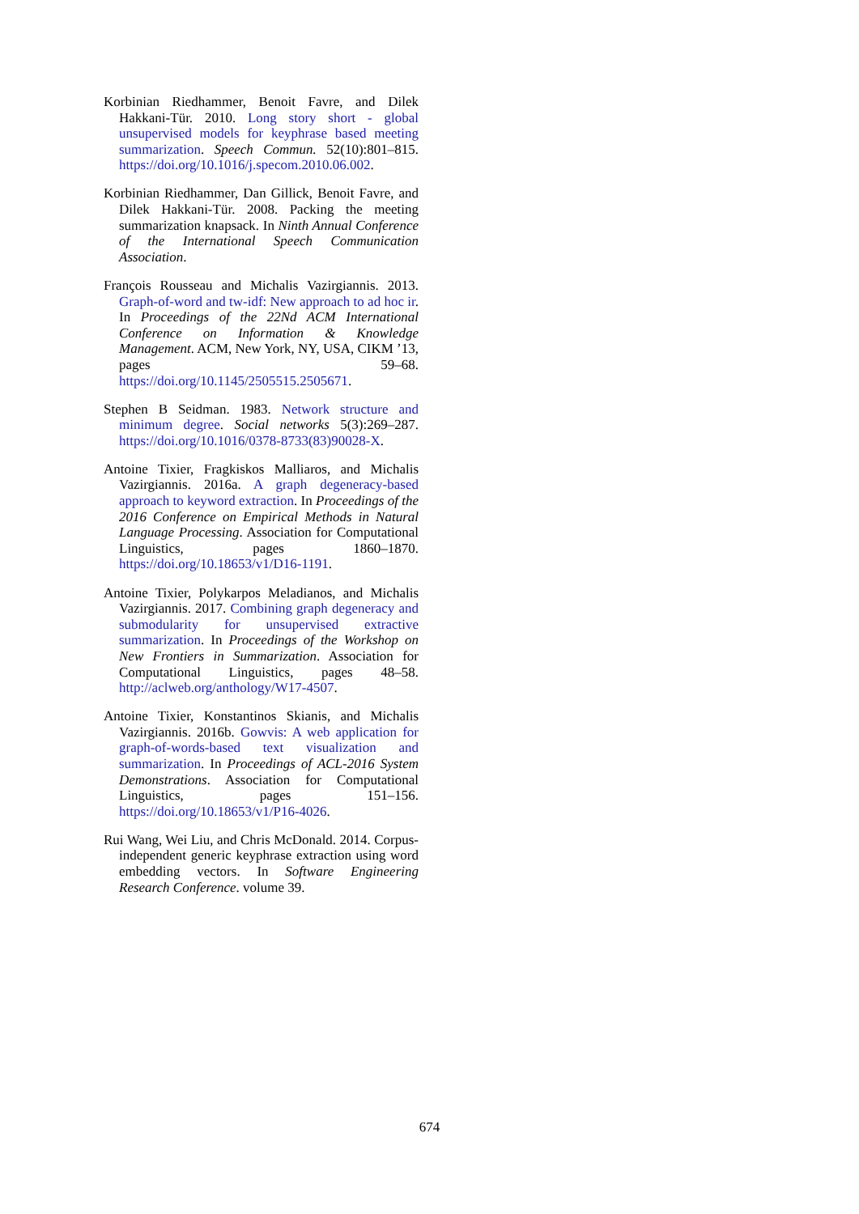Korbinian Riedhammer, Benoit Favre, and Dilek Hakkani-Tür. 2010. Long story short - global unsupervised models for keyphrase based meeting summarization. Speech Commun. 52(10):801–815. https://doi.org/10.1016/j.specom.2010.06.002.
Korbinian Riedhammer, Dan Gillick, Benoit Favre, and Dilek Hakkani-Tür. 2008. Packing the meeting summarization knapsack. In Ninth Annual Conference of the International Speech Communication Association.
François Rousseau and Michalis Vazirgiannis. 2013. Graph-of-word and tw-idf: New approach to ad hoc ir. In Proceedings of the 22Nd ACM International Conference on Information & Knowledge Management. ACM, New York, NY, USA, CIKM ’13, pages 59–68. https://doi.org/10.1145/2505515.2505671.
Stephen B Seidman. 1983. Network structure and minimum degree. Social networks 5(3):269–287. https://doi.org/10.1016/0378-8733(83)90028-X.
Antoine Tixier, Fragkiskos Malliaros, and Michalis Vazirgiannis. 2016a. A graph degeneracy-based approach to keyword extraction. In Proceedings of the 2016 Conference on Empirical Methods in Natural Language Processing. Association for Computational Linguistics, pages 1860–1870. https://doi.org/10.18653/v1/D16-1191.
Antoine Tixier, Polykarpos Meladianos, and Michalis Vazirgiannis. 2017. Combining graph degeneracy and submodularity for unsupervised extractive summarization. In Proceedings of the Workshop on New Frontiers in Summarization. Association for Computational Linguistics, pages 48–58. http://aclweb.org/anthology/W17-4507.
Antoine Tixier, Konstantinos Skianis, and Michalis Vazirgiannis. 2016b. Gowvis: A web application for graph-of-words-based text visualization and summarization. In Proceedings of ACL-2016 System Demonstrations. Association for Computational Linguistics, pages 151–156. https://doi.org/10.18653/v1/P16-4026.
Rui Wang, Wei Liu, and Chris McDonald. 2014. Corpus-independent generic keyphrase extraction using word embedding vectors. In Software Engineering Research Conference. volume 39.
674